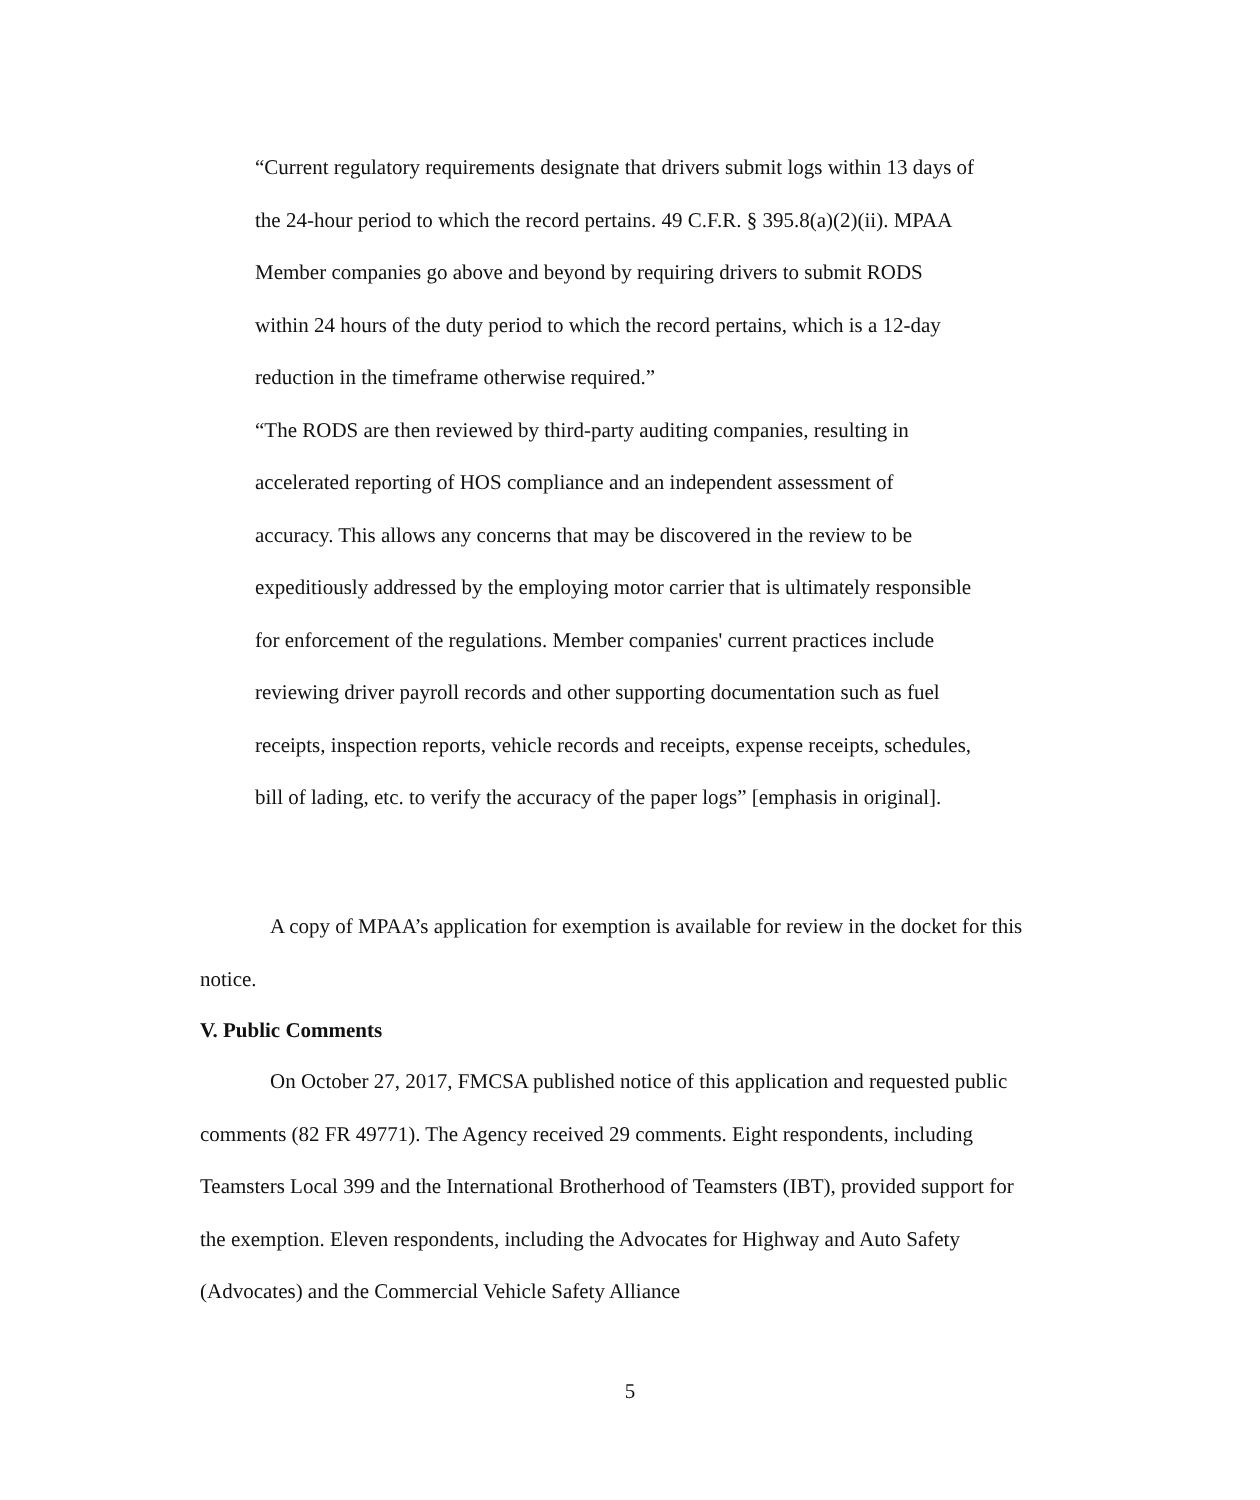“Current regulatory requirements designate that drivers submit logs within 13 days of the 24-hour period to which the record pertains. 49 C.F.R. § 395.8(a)(2)(ii). MPAA Member companies go above and beyond by requiring drivers to submit RODS within 24 hours of the duty period to which the record pertains, which is a 12-day reduction in the timeframe otherwise required.”
“The RODS are then reviewed by third-party auditing companies, resulting in accelerated reporting of HOS compliance and an independent assessment of accuracy. This allows any concerns that may be discovered in the review to be expeditiously addressed by the employing motor carrier that is ultimately responsible for enforcement of the regulations. Member companies' current practices include reviewing driver payroll records and other supporting documentation such as fuel receipts, inspection reports, vehicle records and receipts, expense receipts, schedules, bill of lading, etc. to verify the accuracy of the paper logs” [emphasis in original].
A copy of MPAA’s application for exemption is available for review in the docket for this notice.
V. Public Comments
On October 27, 2017, FMCSA published notice of this application and requested public comments (82 FR 49771). The Agency received 29 comments. Eight respondents, including Teamsters Local 399 and the International Brotherhood of Teamsters (IBT), provided support for the exemption. Eleven respondents, including the Advocates for Highway and Auto Safety (Advocates) and the Commercial Vehicle Safety Alliance
5